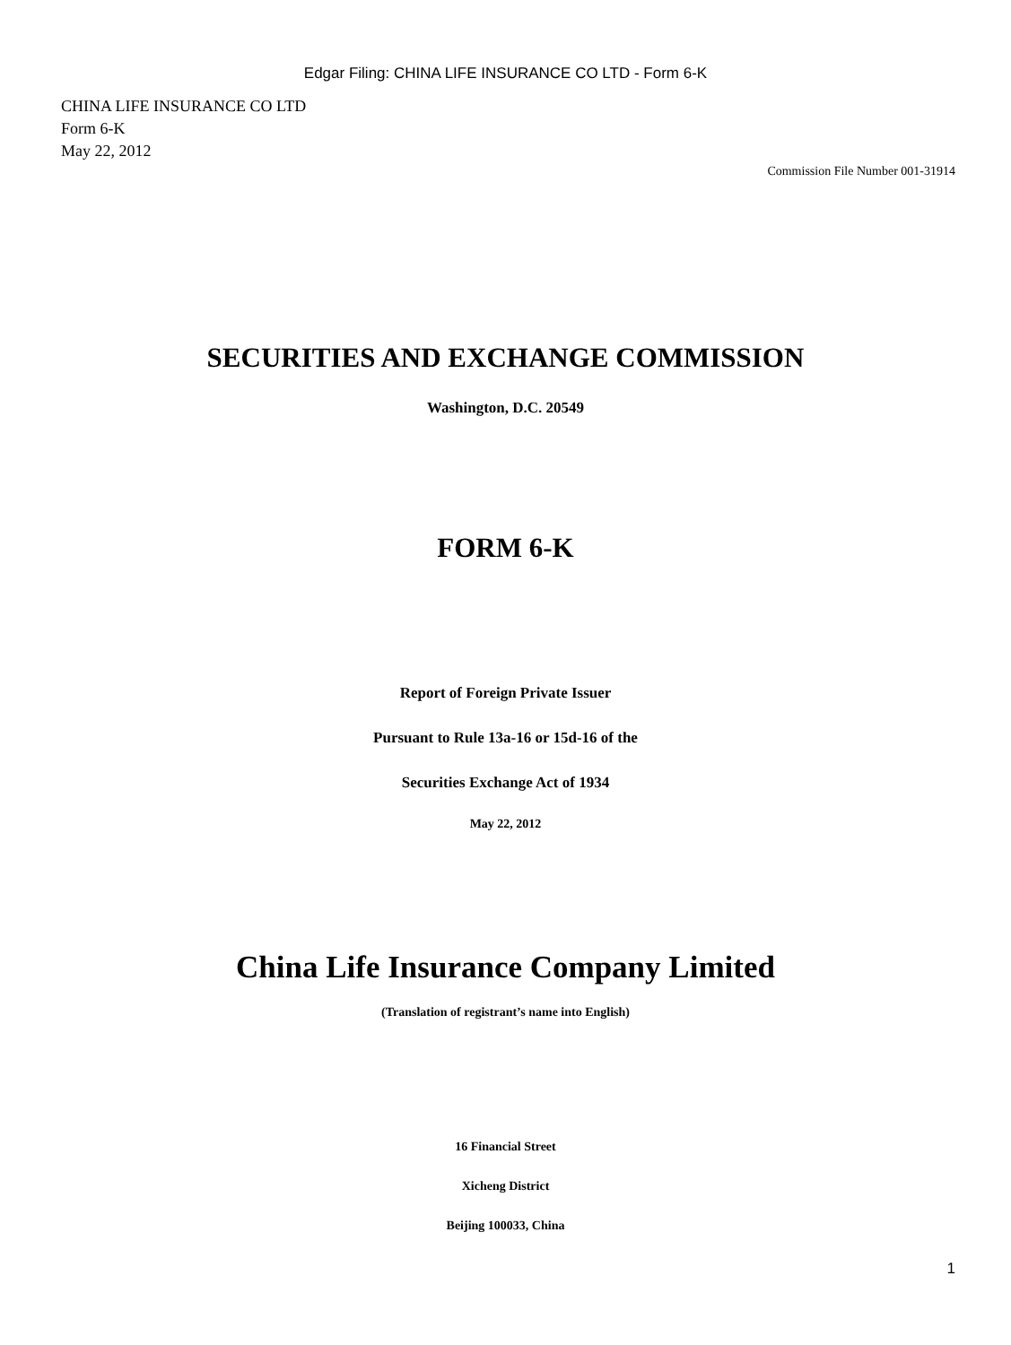Edgar Filing: CHINA LIFE INSURANCE CO LTD - Form 6-K
CHINA LIFE INSURANCE CO LTD
Form 6-K
May 22, 2012
Commission File Number 001-31914
SECURITIES AND EXCHANGE COMMISSION
Washington, D.C. 20549
FORM 6-K
Report of Foreign Private Issuer
Pursuant to Rule 13a-16 or 15d-16 of the
Securities Exchange Act of 1934
May 22, 2012
China Life Insurance Company Limited
(Translation of registrant’s name into English)
16 Financial Street
Xicheng District
Beijing 100033, China
1